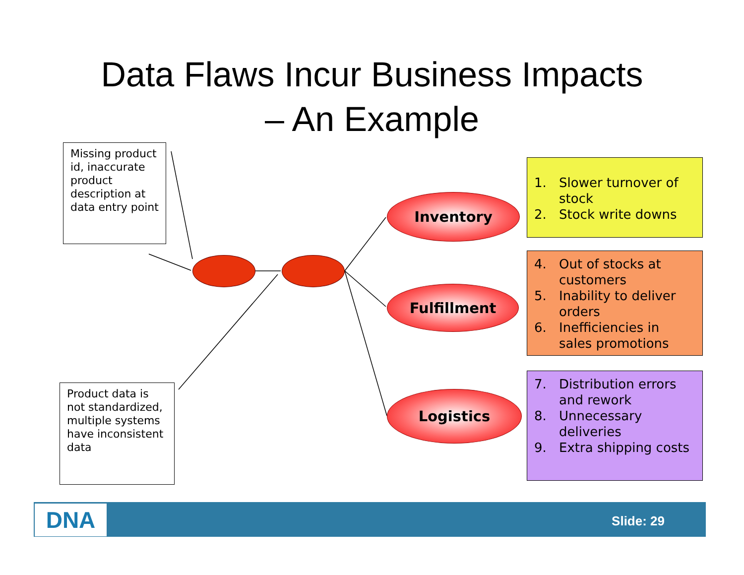Data Flaws Incur Business Impacts
– An Example
Missing product id, inaccurate product description at data entry point
Inventory
Fulfillment
Logistics
Product data is not standardized, multiple systems have inconsistent data
1. Slower turnover of stock
2. Stock write downs
4. Out of stocks at customers
5. Inability to deliver orders
6. Inefficiencies in sales promotions
7. Distribution errors and rework
8. Unnecessary deliveries
9. Extra shipping costs
DNA Slide: 29